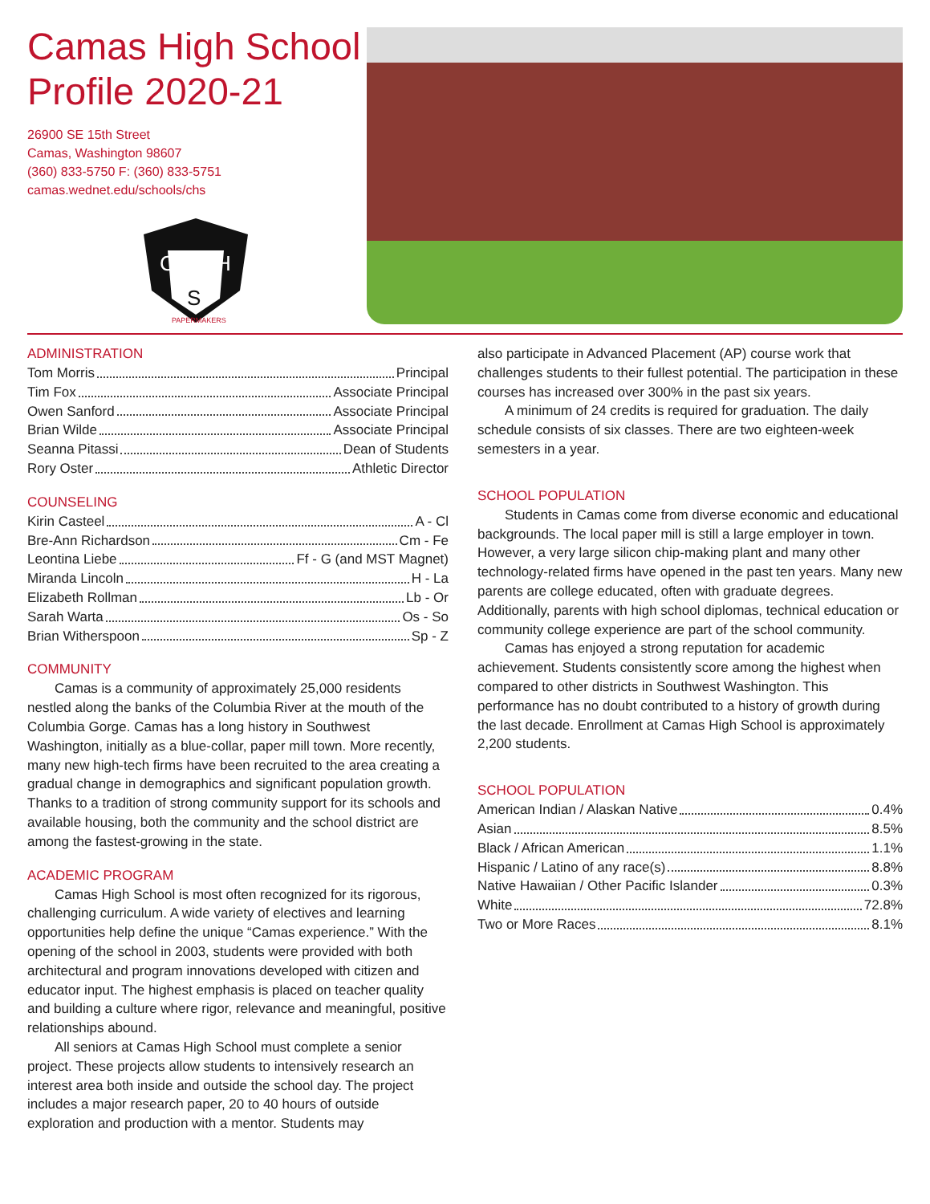Camas High School Profile 2020-21
26900 SE 15th Street
Camas, Washington 98607
(360) 833-5750 F: (360) 833-5751
camas.wednet.edu/schools/chs
C
H
S
PAPERMAKERS
ADMINISTRATION
Tom Morris Principal
Tim Fox Associate Principal
Owen Sanford Associate Principal
Brian Wilde Associate Principal
Seanna Pitassi Dean of Students
Rory Oster Athletic Director
COUNSELING
Kirin Casteel A - Cl
Bre-Ann Richardson Cm - Fe
Leontina Liebe Ff - G (and MST Magnet)
Miranda Lincoln H - La
Elizabeth Rollman Lb - Or
Sarah Warta Os - So
Brian Witherspoon Sp - Z
COMMUNITY
Camas is a community of approximately 25,000 residents nestled along the banks of the Columbia River at the mouth of the Columbia Gorge. Camas has a long history in Southwest Washington, initially as a blue-collar, paper mill town. More recently, many new high-tech firms have been recruited to the area creating a gradual change in demographics and significant population growth. Thanks to a tradition of strong community support for its schools and available housing, both the community and the school district are among the fastest-growing in the state.
ACADEMIC PROGRAM
Camas High School is most often recognized for its rigorous, challenging curriculum. A wide variety of electives and learning opportunities help define the unique “Camas experience.” With the opening of the school in 2003, students were provided with both architectural and program innovations developed with citizen and educator input. The highest emphasis is placed on teacher quality and building a culture where rigor, relevance and meaningful, positive relationships abound.
All seniors at Camas High School must complete a senior project. These projects allow students to intensively research an interest area both inside and outside the school day. The project includes a major research paper, 20 to 40 hours of outside exploration and production with a mentor. Students may
also participate in Advanced Placement (AP) course work that challenges students to their fullest potential. The participation in these courses has increased over 300% in the past six years.
A minimum of 24 credits is required for graduation. The daily schedule consists of six classes. There are two eighteen-week semesters in a year.
SCHOOL POPULATION
Students in Camas come from diverse economic and educational backgrounds. The local paper mill is still a large employer in town. However, a very large silicon chip-making plant and many other technology-related firms have opened in the past ten years. Many new parents are college educated, often with graduate degrees. Additionally, parents with high school diplomas, technical education or community college experience are part of the school community.
Camas has enjoyed a strong reputation for academic achievement. Students consistently score among the highest when compared to other districts in Southwest Washington. This performance has no doubt contributed to a history of growth during the last decade. Enrollment at Camas High School is approximately 2,200 students.
SCHOOL POPULATION
American Indian / Alaskan Native 0.4%
Asian 8.5%
Black / African American 1.1%
Hispanic / Latino of any race(s) 8.8%
Native Hawaiian / Other Pacific Islander 0.3%
White 72.8%
Two or More Races 8.1%